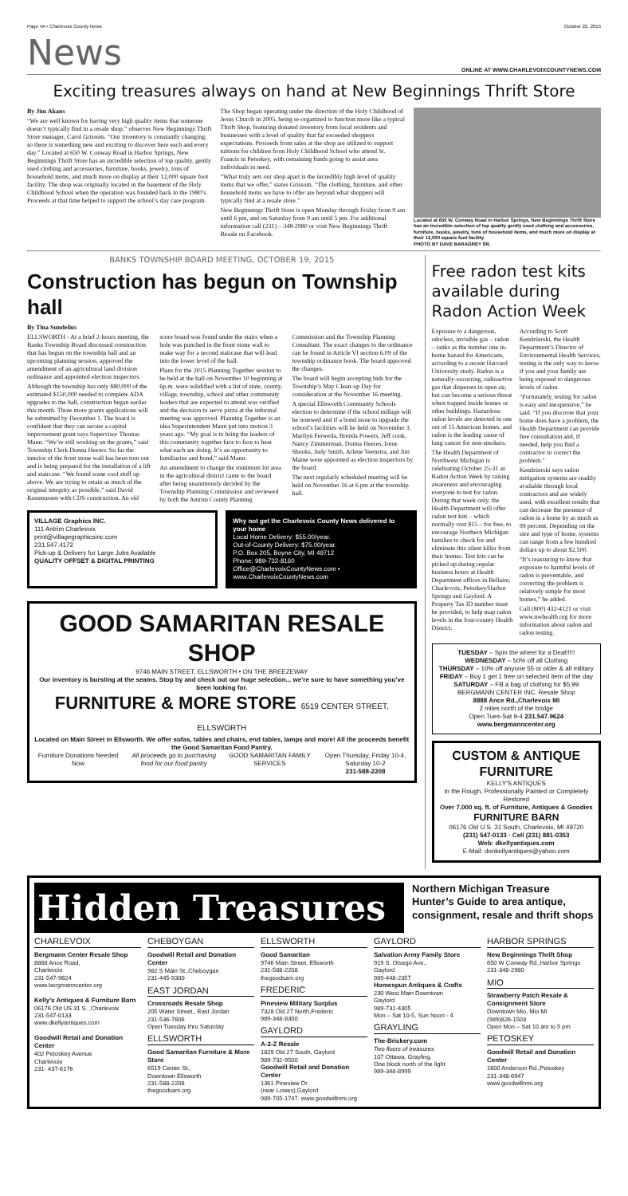Page 4A • Charlevoix County News October 22, 2015
News
ONLINE AT WWW.CHARLEVOIXCOUNTYNEWS.COM
Exciting treasures always on hand at New Beginnings Thrift Store
By Jim Akans
“We are well known for having very high quality items that someone doesn’t typically find in a resale shop,” observes New Beginnings Thrift Store manager, Carol Grissom. “Our inventory is constantly changing, so there is something new and exciting to discover here each and every day.” Located at 650 W. Conway Road in Harbor Springs, New Beginnings Thrift Store has an incredible selection of top quality, gently used clothing and accessories, furniture, books, jewelry, tons of household items, and much more on display at their 12,000 square foot facility. The shop was originally located in the basement of the Holy Childhood School when the operation was founded back in the 1980’s. Proceeds at that time helped to support the school’s day care program.
The Shop began operating under the direction of the Holy Childhood of Jesus Church in 2005, being re-organized to function more like a typical Thrift Shop, featuring donated inventory from local residents and businesses with a level of quality that far exceeded shoppers expectations. Proceeds from sales at the shop are utilized to support tuitions for children from Holy Childhood School who attend St. Francis in Petoskey, with remaining funds going to assist area individuals in need.
“What truly sets our shop apart is the incredibly high level of quality items that we offer,” states Grissom. “The clothing, furniture, and other household items we have to offer are beyond what shoppers will typically find at a resale store.”
New Beginnings Thrift Store is open Monday through Friday from 9 am until 6 pm, and on Saturday from 9 am until 5 pm. For additional information call (231) – 348-2980 or visit New Beginnings Thrift Resale on Facebook.
Located at 650 W. Conway Road in Harbor Springs, New Beginnings Thrift Store has an incredible selection of top quality gently used clothing and accessories, furniture, books, jewelry, tons of household items, and much more on display at their 12,000 square foot facility.
PHOTO BY DAVE BARAGREY SR.
BANKS TOWNSHIP BOARD MEETING, OCTOBER 19, 2015
Construction has begun on Township hall
By Tina Sundelius
ELLSWORTH - At a brief 2-hours meeting, the Banks Township Board discussed construction that has begun on the township hall and an upcoming planning session, approved the amendment of an agricultural land division ordinance and appointed election inspectors.
Although the township has only $80,000 of the estimated $150,000 needed to complete ADA upgrades to the hall, construction began earlier this month. Three more grants applications will be submitted by December 1. The board is confident that they can secure a capital improvement grant says Supervisor Thomas Mann. “We’re still working on the grants,” said Township Clerk Donna Heeres. So far the interior of the front stone wall has been torn out and is being prepared for the installation of a lift and staircase. “We found some cool stuff up above. We are trying to retain as much of the original integrity as possible,” said David Rassmussen with CDS construction. An old score board was found under the stairs when a hole was punched in the front stone wall to make way for a second staircase that will lead into the lower level of the hall.
Plans for the 2015 Planning Together session to be held at the hall on November 10 beginning at 6p.m. were solidified with a list of state, county, village, township, school and other community leaders that are expected to attend was verified and the decision to serve pizza at the informal meeting was approved. Planning Together is an idea Superintendent Mann put into motion 3 years ago. “My goal is to bring the leaders of this community together face to face to hear what each are doing. It’s an opportunity to familiarize and bond,” said Mann.
An amendment to change the minimum lot area in the agricultural district came to the board after being unanimously decided by the Township Planning Commission and reviewed by both the Antrim County Planning Commission and the Township Planning Consultant. The exact changes to the ordinance can be found in Article VI section 6.09 of the township ordinance book. The board approved the changes.
The board will begin accepting bids for the Township’s May Clean-up Day for consideration at the November 16 meeting.
A special Ellsworth Community Schools election to determine if the school millage will be renewed and if a bond issue to upgrade the school’s facilities will be held on November 3. Marilyn Ferweda, Brenda Powers, Jeff cook, Nancy Zimmerman, Donna Heeres, Irene Shooks, Judy Smith, Arlene Veenstra, and Jim Maine were appointed as election inspectors by the board.
The next regularly scheduled meeting will be held on November 16 at 6 pm at the township hall.
VILLAGE Graphics INC.
111 Antrim Charlevoix
print@villagegraphicsinc.com
231.547.4172
Pick-up & Delivery for Large Jobs Available
QUALITY OFFSET & DIGITAL PRINTING
Why not get the Charlevoix County News delivered to your home
Local Home Delivery: $55.00/year.
Out-of-County Delivery: $75.00/year.
P.O. Box 205, Boyne City, MI 49712
Phone: 989-732-8160
Office@CharlevoixCountyNews.com • www.CharlevoixCountyNews.com
GOOD SAMARITAN RESALE SHOP
9746 MAIN STREET, ELLSWORTH • ON THE BREEZEWAY
Our inventory is bursting at the seams. Stop by and check out our huge selection... we’re sure to have something you’ve been looking for.
FURNITURE & MORE STORE 6519 CENTER STREET, ELLSWORTH
Located on Main Street in Ellsworth. We offer sofas, tables and chairs, end tables, lamps and more! All the proceeds benefit the Good Samaritan Food Pantry.
Furniture Donations Needed Now All proceeds go to purchasing food for our food pantry GOOD SAMARITAN FAMILY SERVICES Open Thursday, Friday 10-4, Saturday 10-2
231-588-2208
Free radon test kits available during Radon Action Week
Exposure to a dangerous, odorless, invisible gas – radon – ranks as the number one in-home hazard for Americans, according to a recent Harvard University study. Radon is a naturally-occurring, radioactive gas that disperses in open air, but can become a serious threat when trapped inside homes or other buildings. Hazardous radon levels are detected in one out of 15 American homes, and radon is the leading cause of lung cancer for non-smokers.
The Health Department of Northwest Michigan is celebrating October 25-31 as Radon Action Week by raising awareness and encouraging everyone to test for radon. During that week only, the Health Department will offer radon test kits – which normally cost $15 – for free, to encourage Northern Michigan families to check for and eliminate this silent killer from their homes. Test kits can be picked up during regular business hours at Health Department offices in Bellaire, Charlevoix, Petoskey/Harbor Springs and Gaylord. A Property Tax ID number must be provided, to help map radon levels in the four-county Health District.
According to Scott Kendzierski, the Health Department’s Director of Environmental Health Services, testing is the only way to know if you and your family are being exposed to dangerous levels of radon.
“Fortunately, testing for radon is easy and inexpensive,” he said. “If you discover that your home does have a problem, the Health Department can provide free consultation and, if needed, help you find a contractor to correct the problem."
Kendzierski says radon mitigation systems are readily available through local contractors and are widely used, with excellent results that can decrease the presence of radon in a home by as much as 99 percent. Depending on the size and type of home, systems can range from a few hundred dollars up to about $2,500.
“It’s reassuring to know that exposure to harmful levels of radon is preventable, and correcting the problem is relatively simple for most homes,” he added.
Call (800) 432-4121 or visit www.nwhealth.org for more information about radon and radon testing.
TUESDAY – Spin the wheel for a Deal!!!!!
WEDNESDAY – 50% off all Clothing
THURSDAY – 10% off anyone 55 or older & all military
FRIDAY – Buy 1 get 1 free on selected item of the day
SATURDAY – Fill a bag of clothing for $5.99
BERGMANN CENTER INC. Resale Shop
8888 Ance Rd.,Charlevoix MI
2 miles north of the bridge
Open Tues-Sat 9-4 231.547.9624
www.bergmanncenter.org
CUSTOM & ANTIQUE FURNITURE
KELLY'S ANTIQUES
In the Rough, Professionally Painted or Completely Restored
Over 7,000 sq. ft. of Furniture, Antiques & Goodies
FURNITURE BARN
06176 Old U.S. 31 South, Charlevoix, MI 49720
(231) 547-0133 · Cell (231) 881-0353
Web: dkellyantiques.com
E-Mail: donkellyantiques@yahoo.com
Hidden Treasures
Northern Michigan Treasure Hunter’s Guide to area antique, consignment, resale and thrift shops
CHARLEVOIX
Bergmann Center Resale Shop
8888 Ance Road,
Charlevoix
231-547-9624
www.bergmanncenter.org
Kelly’s Antiques & Furniture Barn
06176 Old US 31 S. ,Charlevoix
231-547-0133
www.dkellyantiques.com
Goodwill Retail and Donation Center
402 Petoskey Avenue
Charlevoix
231- 437-6176
CHEBOYGAN
Goodwill Retail and Donation Center
982 S Main St.,Cheboygan
231-445-9300
EAST JORDAN
Crossroads Resale Shop
205 Water Street., East Jordan
231-536-7606
Open Tuesday thru Saturday
ELLSWORTH
Good Samaritan Furniture & More Store
6519 Center St.,
Downtown Ellsworth
231-588-2208
thegoodsam.org
ELLSWORTH
Good Samaritan
9746 Main Street, Ellsworth
231-588-2208
thegoodsam.org
FREDERIC
Pineview Military Surplus
7328 Old 27 North,Frederic
989-348-8300
GAYLORD
A-2-Z Resale
1829 Old 27 South, Gaylord
989-732-9500
Goodwill Retail and Donation Center
1361 Pineview Dr.
(near Lowes),Gaylord
989-705-1747. www.goodwillnmi.org
GAYLORD
Salvation Army Family Store
919 S. Otsego Ave.,
Gaylord
989-448-2357
Homespun Antiques & Crafts
230 West Main Downtown
Gaylord
989-731-4305
Mon – Sat 10-5, Sun Noon - 4
GRAYLING
The-Brickery.com
Two floors of treasures
107 Ottawa, Grayling,
One block north of the light
989-348-8999
HARBOR SPRINGS
New Beginnings Thrift Shop
650 W Conway Rd.,Harbor Springs
231-348-2980
MIO
Strawberry Patch Resale & Consignment Store
Downtown Mio, Mio MI
(989)826-1503
Open Mon – Sat 10 am to 5 pm
PETOSKEY
Goodwill Retail and Donation Center
1600 Anderson Rd.,Petoskey
231-348-6947
www.goodwillnmi.org